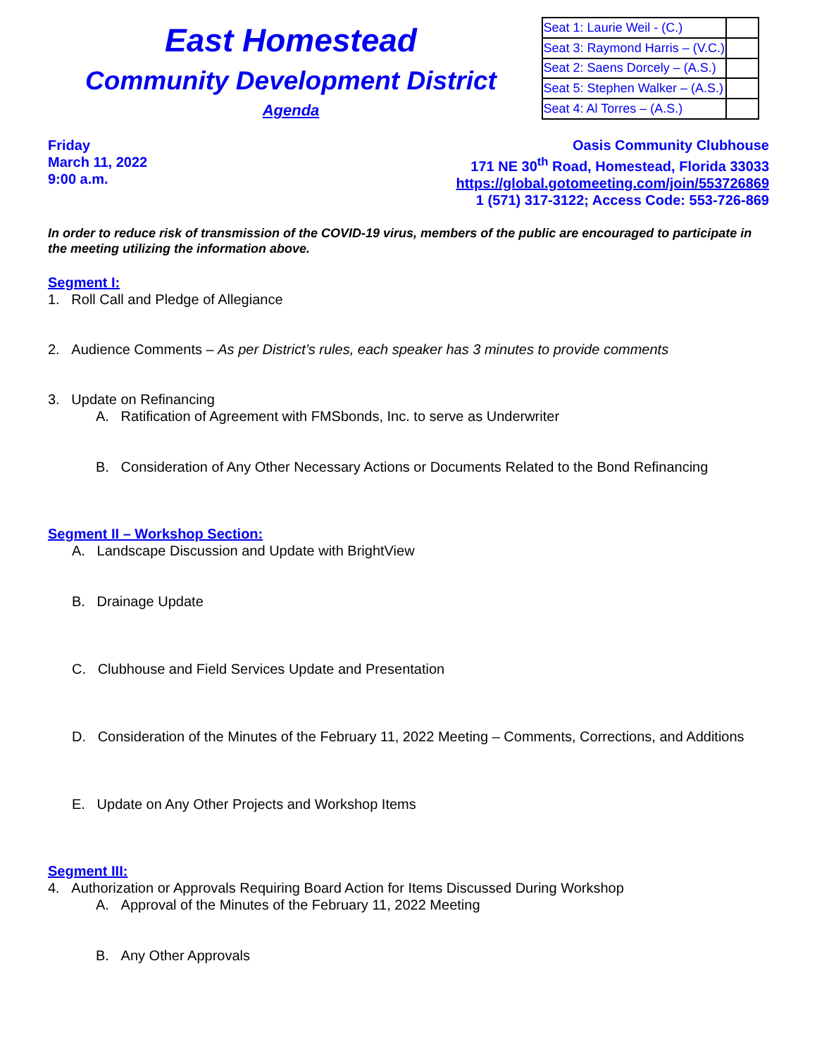East Homestead
Community Development District
Agenda
| Seat 1: Laurie Weil - (C.) | |
| Seat 3: Raymond Harris – (V.C.) | |
| Seat 2: Saens Dorcely – (A.S.) | |
| Seat 5: Stephen Walker – (A.S.) | |
| Seat 4: Al Torres – (A.S.) | |
Friday
March 11, 2022
9:00 a.m.
Oasis Community Clubhouse
171 NE 30<sup>th</sup> Road, Homestead, Florida 33033
https://global.gotomeeting.com/join/553726869
1 (571) 317-3122; Access Code: 553-726-869
In order to reduce risk of transmission of the COVID-19 virus, members of the public are encouraged to participate in the meeting utilizing the information above.
Segment I:
1. Roll Call and Pledge of Allegiance
2. Audience Comments – As per District’s rules, each speaker has 3 minutes to provide comments
3. Update on Refinancing
A. Ratification of Agreement with FMSbonds, Inc. to serve as Underwriter
B. Consideration of Any Other Necessary Actions or Documents Related to the Bond Refinancing
Segment II – Workshop Section:
A. Landscape Discussion and Update with BrightView
B. Drainage Update
C. Clubhouse and Field Services Update and Presentation
D. Consideration of the Minutes of the February 11, 2022 Meeting – Comments, Corrections, and Additions
E. Update on Any Other Projects and Workshop Items
Segment III:
4. Authorization or Approvals Requiring Board Action for Items Discussed During Workshop
A. Approval of the Minutes of the February 11, 2022 Meeting
B. Any Other Approvals